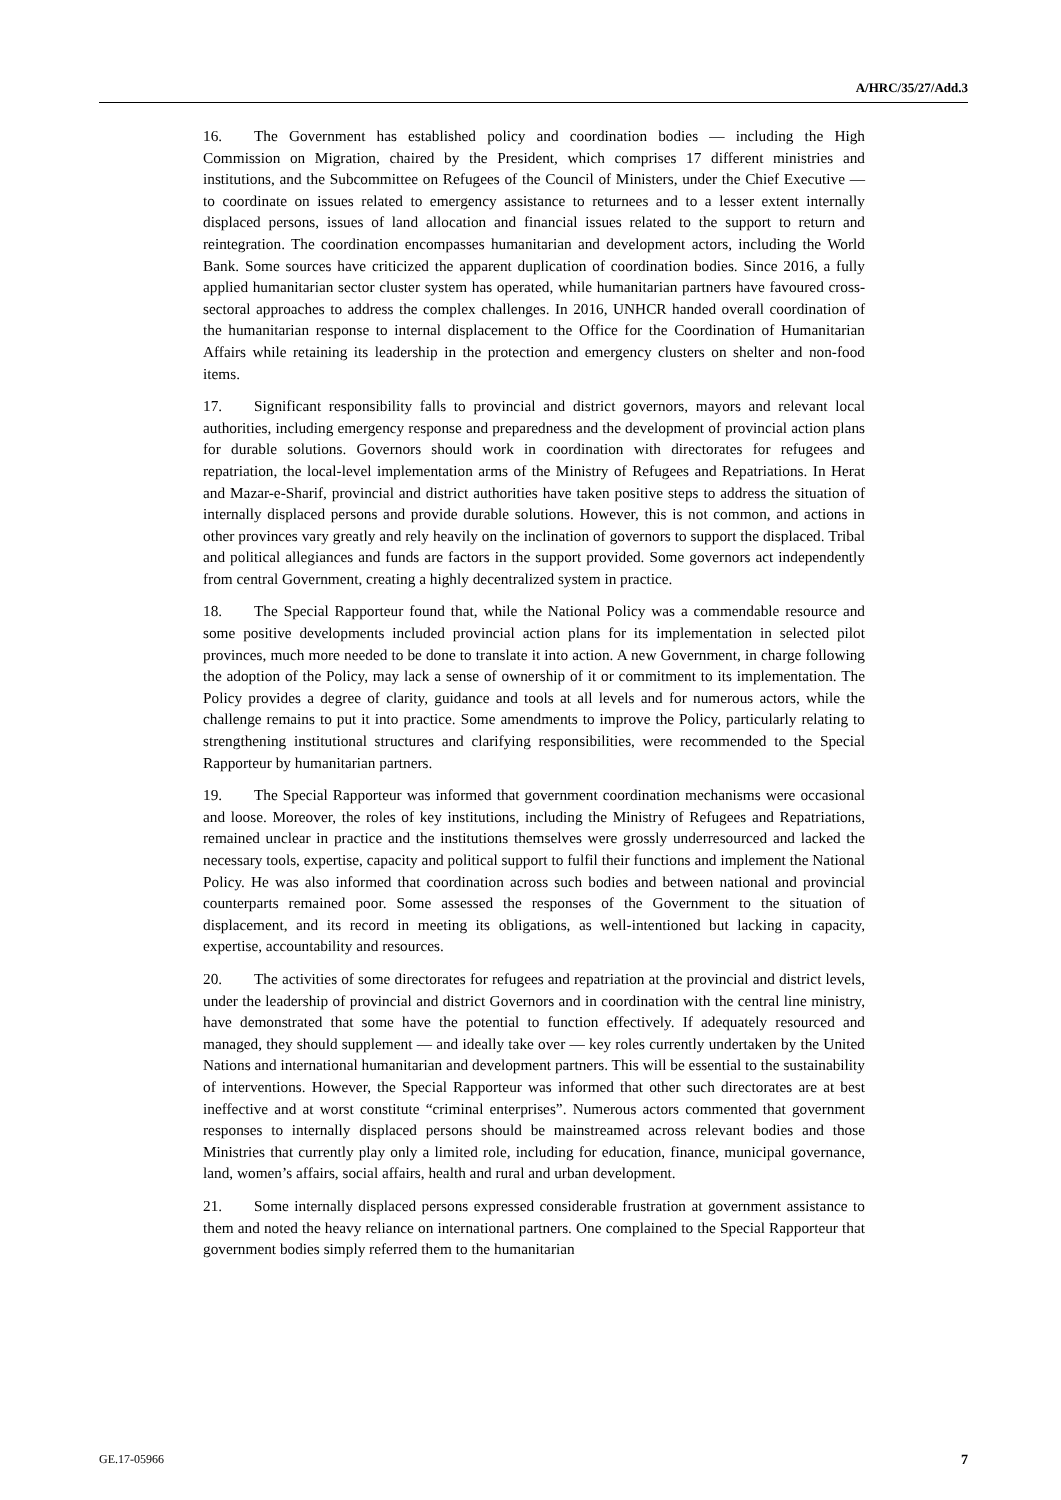A/HRC/35/27/Add.3
16. The Government has established policy and coordination bodies — including the High Commission on Migration, chaired by the President, which comprises 17 different ministries and institutions, and the Subcommittee on Refugees of the Council of Ministers, under the Chief Executive — to coordinate on issues related to emergency assistance to returnees and to a lesser extent internally displaced persons, issues of land allocation and financial issues related to the support to return and reintegration. The coordination encompasses humanitarian and development actors, including the World Bank. Some sources have criticized the apparent duplication of coordination bodies. Since 2016, a fully applied humanitarian sector cluster system has operated, while humanitarian partners have favoured cross-sectoral approaches to address the complex challenges. In 2016, UNHCR handed overall coordination of the humanitarian response to internal displacement to the Office for the Coordination of Humanitarian Affairs while retaining its leadership in the protection and emergency clusters on shelter and non-food items.
17. Significant responsibility falls to provincial and district governors, mayors and relevant local authorities, including emergency response and preparedness and the development of provincial action plans for durable solutions. Governors should work in coordination with directorates for refugees and repatriation, the local-level implementation arms of the Ministry of Refugees and Repatriations. In Herat and Mazar-e-Sharif, provincial and district authorities have taken positive steps to address the situation of internally displaced persons and provide durable solutions. However, this is not common, and actions in other provinces vary greatly and rely heavily on the inclination of governors to support the displaced. Tribal and political allegiances and funds are factors in the support provided. Some governors act independently from central Government, creating a highly decentralized system in practice.
18. The Special Rapporteur found that, while the National Policy was a commendable resource and some positive developments included provincial action plans for its implementation in selected pilot provinces, much more needed to be done to translate it into action. A new Government, in charge following the adoption of the Policy, may lack a sense of ownership of it or commitment to its implementation. The Policy provides a degree of clarity, guidance and tools at all levels and for numerous actors, while the challenge remains to put it into practice. Some amendments to improve the Policy, particularly relating to strengthening institutional structures and clarifying responsibilities, were recommended to the Special Rapporteur by humanitarian partners.
19. The Special Rapporteur was informed that government coordination mechanisms were occasional and loose. Moreover, the roles of key institutions, including the Ministry of Refugees and Repatriations, remained unclear in practice and the institutions themselves were grossly underresourced and lacked the necessary tools, expertise, capacity and political support to fulfil their functions and implement the National Policy. He was also informed that coordination across such bodies and between national and provincial counterparts remained poor. Some assessed the responses of the Government to the situation of displacement, and its record in meeting its obligations, as well-intentioned but lacking in capacity, expertise, accountability and resources.
20. The activities of some directorates for refugees and repatriation at the provincial and district levels, under the leadership of provincial and district Governors and in coordination with the central line ministry, have demonstrated that some have the potential to function effectively. If adequately resourced and managed, they should supplement — and ideally take over — key roles currently undertaken by the United Nations and international humanitarian and development partners. This will be essential to the sustainability of interventions. However, the Special Rapporteur was informed that other such directorates are at best ineffective and at worst constitute “criminal enterprises”. Numerous actors commented that government responses to internally displaced persons should be mainstreamed across relevant bodies and those Ministries that currently play only a limited role, including for education, finance, municipal governance, land, women’s affairs, social affairs, health and rural and urban development.
21. Some internally displaced persons expressed considerable frustration at government assistance to them and noted the heavy reliance on international partners. One complained to the Special Rapporteur that government bodies simply referred them to the humanitarian
GE.17-05966 7